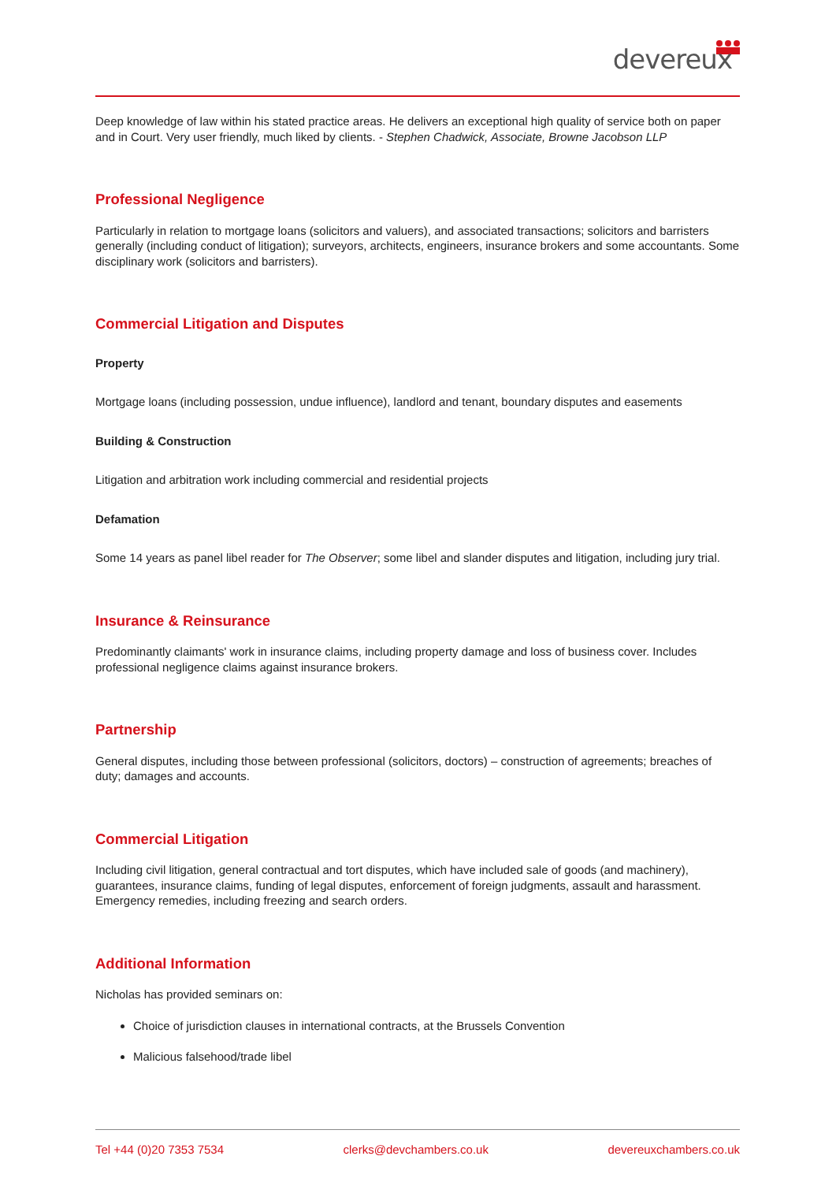devereux
Deep knowledge of law within his stated practice areas. He delivers an exceptional high quality of service both on paper and in Court. Very user friendly, much liked by clients. - Stephen Chadwick, Associate, Browne Jacobson LLP
Professional Negligence
Particularly in relation to mortgage loans (solicitors and valuers), and associated transactions; solicitors and barristers generally (including conduct of litigation); surveyors, architects, engineers, insurance brokers and some accountants. Some disciplinary work (solicitors and barristers).
Commercial Litigation and Disputes
Property
Mortgage loans (including possession, undue influence), landlord and tenant, boundary disputes and easements
Building & Construction
Litigation and arbitration work including commercial and residential projects
Defamation
Some 14 years as panel libel reader for The Observer; some libel and slander disputes and litigation, including jury trial.
Insurance & Reinsurance
Predominantly claimants' work in insurance claims, including property damage and loss of business cover. Includes professional negligence claims against insurance brokers.
Partnership
General disputes, including those between professional (solicitors, doctors) – construction of agreements; breaches of duty; damages and accounts.
Commercial Litigation
Including civil litigation, general contractual and tort disputes, which have included sale of goods (and machinery), guarantees, insurance claims, funding of legal disputes, enforcement of foreign judgments, assault and harassment. Emergency remedies, including freezing and search orders.
Additional Information
Nicholas has provided seminars on:
Choice of jurisdiction clauses in international contracts, at the Brussels Convention
Malicious falsehood/trade libel
Tel +44 (0)20 7353 7534 clerks@devchambers.co.uk devereuxchambers.co.uk